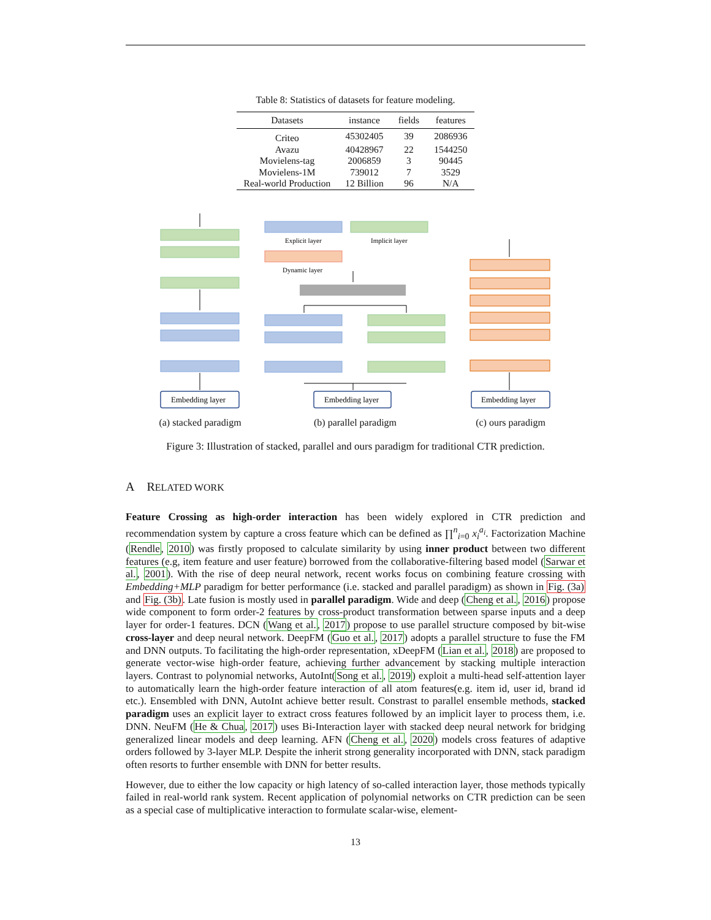Table 8: Statistics of datasets for feature modeling.
| Datasets | instance | fields | features |
| --- | --- | --- | --- |
| Criteo | 45302405 | 39 | 2086936 |
| Avazu | 40428967 | 22 | 1544250 |
| Movielens-tag | 2006859 | 3 | 90445 |
| Movielens-1M | 739012 | 7 | 3529 |
| Real-world Production | 12 Billion | 96 | N/A |
Explicit layer
Implicit layer
Dynamic layer
Embedding layer
Embedding layer
Embedding layer
(a) stacked paradigm (b) parallel paradigm (c) ours paradigm
Figure 3: Illustration of stacked, parallel and ours paradigm for traditional CTR prediction.
A RELATED WORK
Feature Crossing as high-order interaction has been widely explored in CTR prediction and recommendation system by capture a cross feature which can be defined as ∏<sup>n</sup><sub>i=0</sub> x<sub>i</sub><sup>a<sub>i</sub></sup>. Factorization Machine (Rendle, 2010) was firstly proposed to calculate similarity by using inner product between two different features (e.g, item feature and user feature) borrowed from the collaborative-filtering based model (Sarwar et al., 2001). With the rise of deep neural network, recent works focus on combining feature crossing with Embedding+MLP paradigm for better performance (i.e. stacked and parallel paradigm) as shown in Fig. (3a) and Fig. (3b). Late fusion is mostly used in parallel paradigm. Wide and deep (Cheng et al., 2016) propose wide component to form order-2 features by cross-product transformation between sparse inputs and a deep layer for order-1 features. DCN (Wang et al., 2017) propose to use parallel structure composed by bit-wise cross-layer and deep neural network. DeepFM (Guo et al., 2017) adopts a parallel structure to fuse the FM and DNN outputs. To facilitating the high-order representation, xDeepFM (Lian et al., 2018) are proposed to generate vector-wise high-order feature, achieving further advancement by stacking multiple interaction layers. Contrast to polynomial networks, AutoInt(Song et al., 2019) exploit a multi-head self-attention layer to automatically learn the high-order feature interaction of all atom features(e.g. item id, user id, brand id etc.). Ensembled with DNN, AutoInt achieve better result. Constrast to parallel ensemble methods, stacked paradigm uses an explicit layer to extract cross features followed by an implicit layer to process them, i.e. DNN. NeuFM (He & Chua, 2017) uses Bi-Interaction layer with stacked deep neural network for bridging generalized linear models and deep learning. AFN (Cheng et al., 2020) models cross features of adaptive orders followed by 3-layer MLP. Despite the inherit strong generality incorporated with DNN, stack paradigm often resorts to further ensemble with DNN for better results.
However, due to either the low capacity or high latency of so-called interaction layer, those methods typically failed in real-world rank system. Recent application of polynomial networks on CTR prediction can be seen as a special case of multiplicative interaction to formulate scalar-wise, element-
13